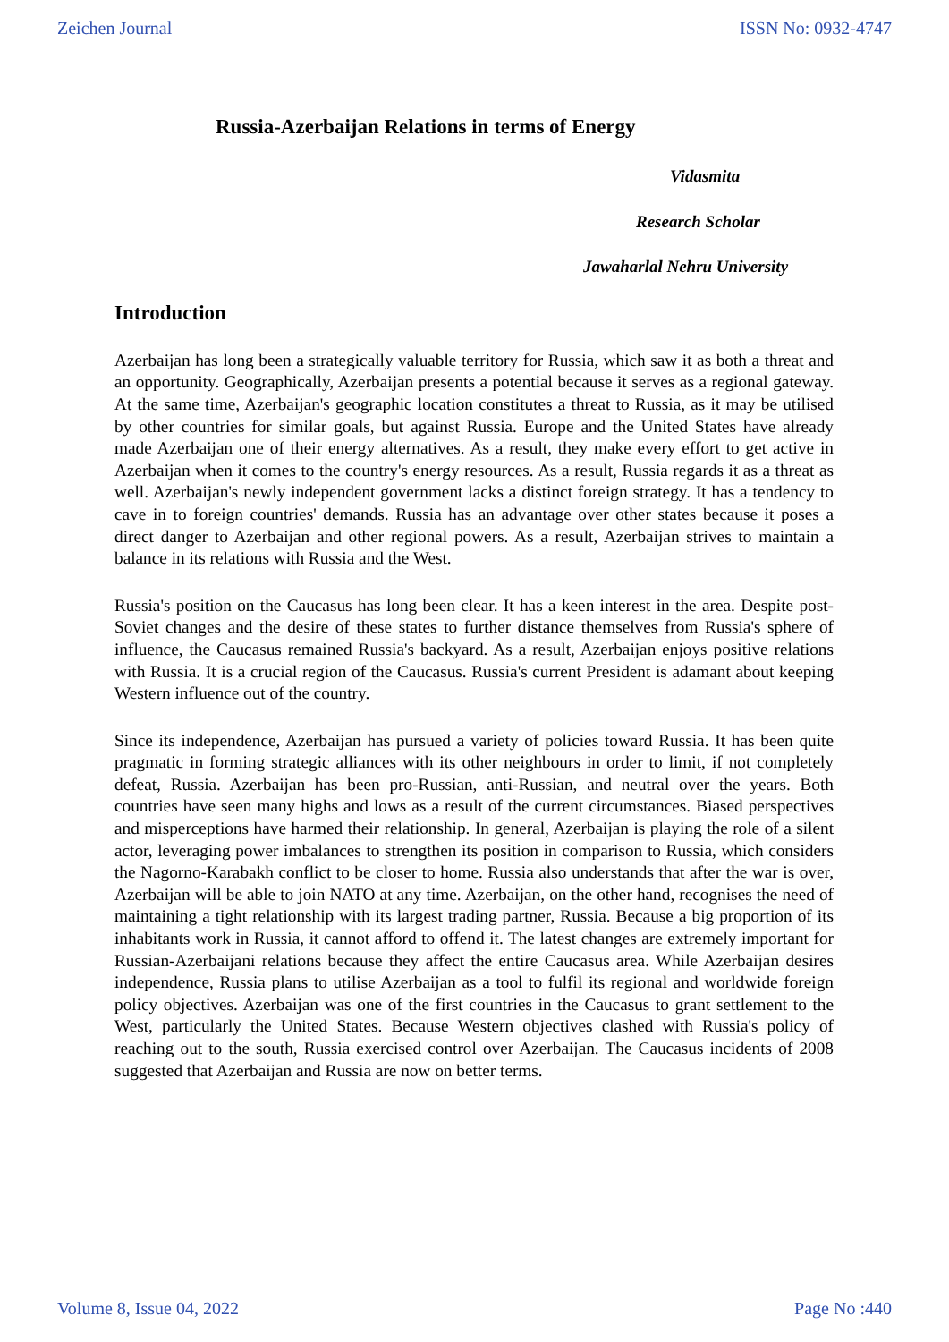Zeichen Journal ISSN No: 0932-4747
Russia-Azerbaijan Relations in terms of Energy
Vidasmita
Research Scholar
Jawaharlal Nehru University
Introduction
Azerbaijan has long been a strategically valuable territory for Russia, which saw it as both a threat and an opportunity. Geographically, Azerbaijan presents a potential because it serves as a regional gateway. At the same time, Azerbaijan's geographic location constitutes a threat to Russia, as it may be utilised by other countries for similar goals, but against Russia. Europe and the United States have already made Azerbaijan one of their energy alternatives. As a result, they make every effort to get active in Azerbaijan when it comes to the country's energy resources. As a result, Russia regards it as a threat as well. Azerbaijan's newly independent government lacks a distinct foreign strategy. It has a tendency to cave in to foreign countries' demands. Russia has an advantage over other states because it poses a direct danger to Azerbaijan and other regional powers. As a result, Azerbaijan strives to maintain a balance in its relations with Russia and the West.
Russia's position on the Caucasus has long been clear. It has a keen interest in the area. Despite post-Soviet changes and the desire of these states to further distance themselves from Russia's sphere of influence, the Caucasus remained Russia's backyard. As a result, Azerbaijan enjoys positive relations with Russia. It is a crucial region of the Caucasus. Russia's current President is adamant about keeping Western influence out of the country.
Since its independence, Azerbaijan has pursued a variety of policies toward Russia. It has been quite pragmatic in forming strategic alliances with its other neighbours in order to limit, if not completely defeat, Russia. Azerbaijan has been pro-Russian, anti-Russian, and neutral over the years. Both countries have seen many highs and lows as a result of the current circumstances. Biased perspectives and misperceptions have harmed their relationship. In general, Azerbaijan is playing the role of a silent actor, leveraging power imbalances to strengthen its position in comparison to Russia, which considers the Nagorno-Karabakh conflict to be closer to home. Russia also understands that after the war is over, Azerbaijan will be able to join NATO at any time. Azerbaijan, on the other hand, recognises the need of maintaining a tight relationship with its largest trading partner, Russia. Because a big proportion of its inhabitants work in Russia, it cannot afford to offend it. The latest changes are extremely important for Russian-Azerbaijani relations because they affect the entire Caucasus area. While Azerbaijan desires independence, Russia plans to utilise Azerbaijan as a tool to fulfil its regional and worldwide foreign policy objectives. Azerbaijan was one of the first countries in the Caucasus to grant settlement to the West, particularly the United States. Because Western objectives clashed with Russia's policy of reaching out to the south, Russia exercised control over Azerbaijan. The Caucasus incidents of 2008 suggested that Azerbaijan and Russia are now on better terms.
Volume 8, Issue 04, 2022 Page No :440